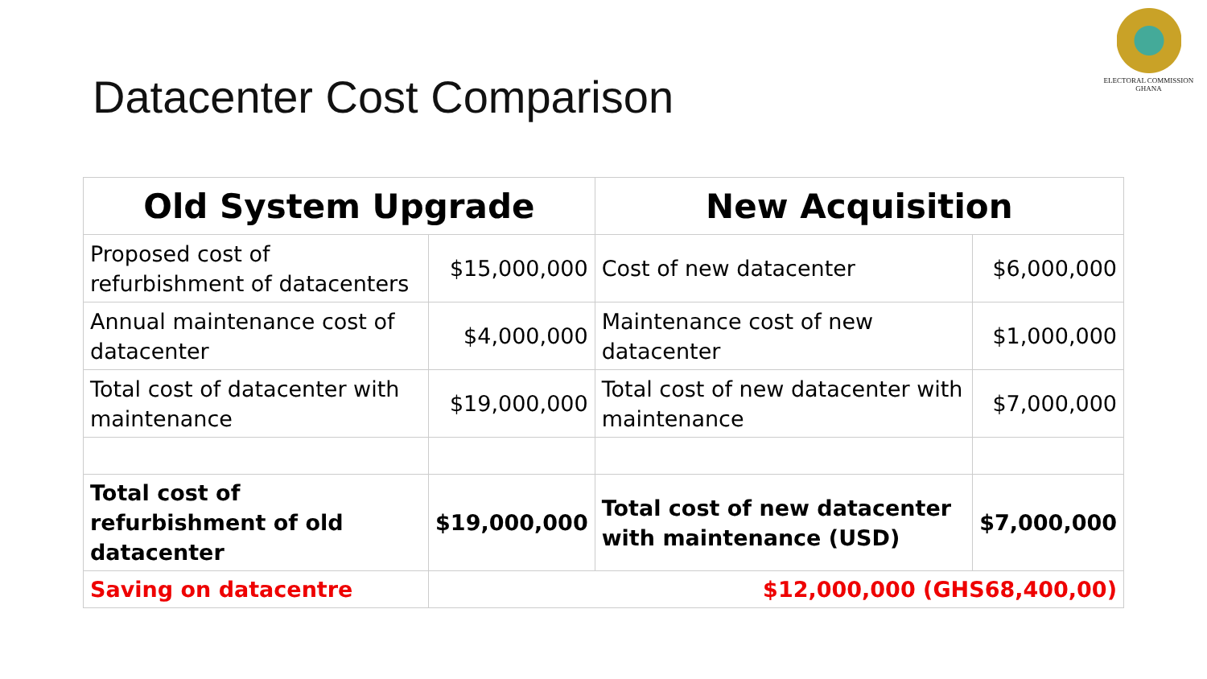ELECTORAL COMMISSION
GHANA
Datacenter Cost Comparison
| Old System Upgrade | | New Acquisition | |
| --- | --- | --- | --- |
| Proposed cost of refurbishment of datacenters | $15,000,000 | Cost of new datacenter | $6,000,000 |
| Annual maintenance cost of datacenter | $4,000,000 | Maintenance cost of new datacenter | $1,000,000 |
| Total cost of datacenter with maintenance | $19,000,000 | Total cost of new datacenter with maintenance | $7,000,000 |
| Total cost of refurbishment of old datacenter | $19,000,000 | Total cost of new datacenter with maintenance (USD) | $7,000,000 |
| Saving on datacentre | $12,000,000 (GHS68,400,00) | | |